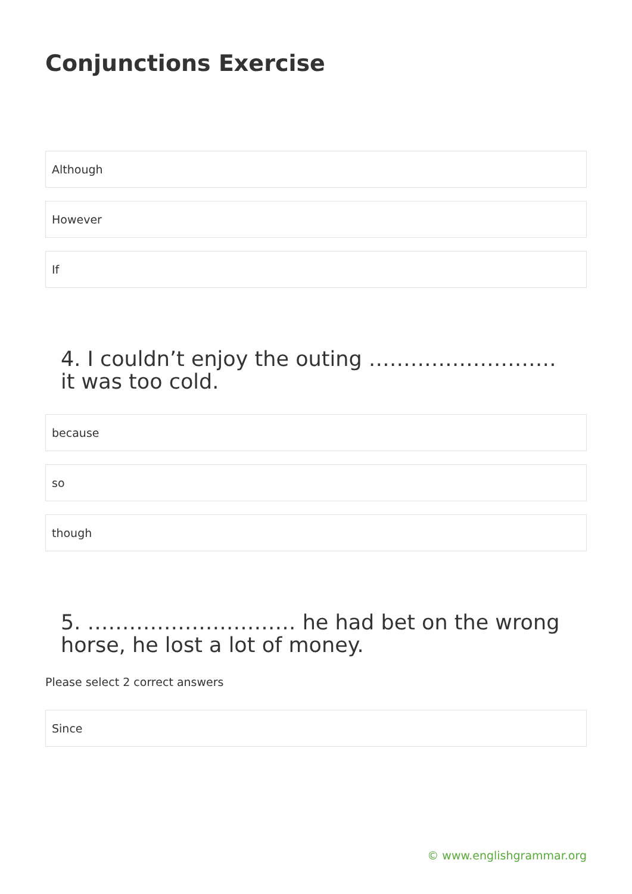Conjunctions Exercise
Although
However
If
4. I couldn’t enjoy the outing ……………………… it was too cold.
because
so
though
5. ………………………… he had bet on the wrong horse, he lost a lot of money.
Please select 2 correct answers
Since
© www.englishgrammar.org